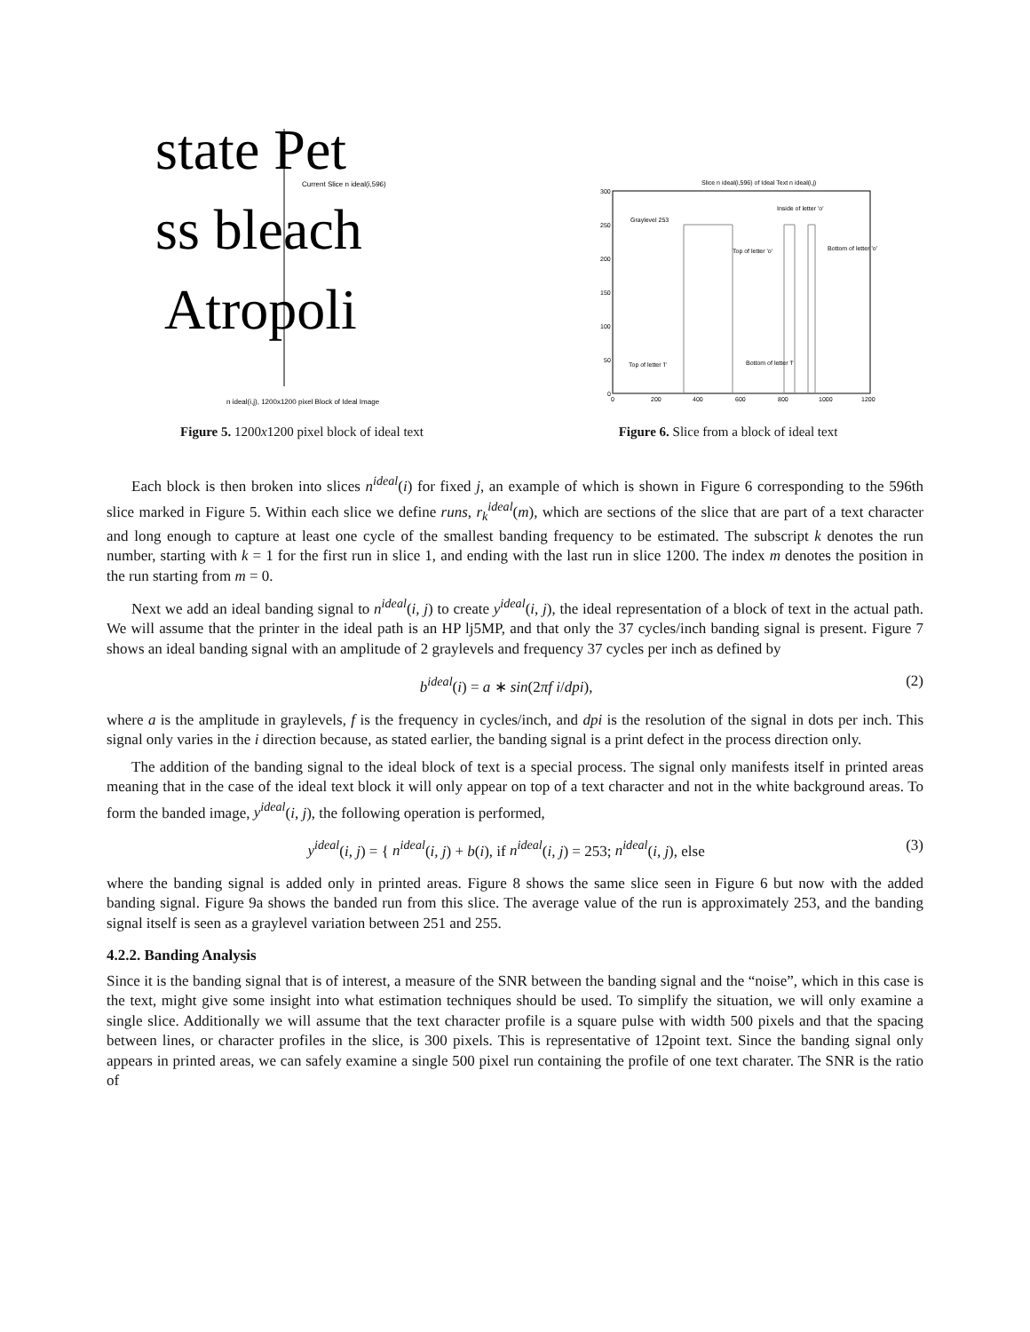state Pet
ss bleach
Atropoli
Current Slice n ideal(i,596)
n ideal(i,j), 1200x1200 pixel Block of Ideal Image
Figure 5. 1200x1200 pixel block of ideal text
Slice n ideal(i,596) of Ideal Text n ideal(i,j)
300
250
200
150
100
50
0
0
200
400
600
800
1000
1200
Graylevel 253
Inside of letter 'o'
Top of letter 'o'
Bottom of letter 'o'
Top of letter 'l'
Bottom of letter 'l'
Figure 6. Slice from a block of ideal text
Each block is then broken into slices n<sup>ideal</sup>(i) for fixed j, an example of which is shown in Figure 6 corresponding to the 596th slice marked in Figure 5. Within each slice we define runs, r<sub>k</sub><sup>ideal</sup>(m), which are sections of the slice that are part of a text character and long enough to capture at least one cycle of the smallest banding frequency to be estimated. The subscript k denotes the run number, starting with k = 1 for the first run in slice 1, and ending with the last run in slice 1200. The index m denotes the position in the run starting from m = 0.
Next we add an ideal banding signal to n<sup>ideal</sup>(i, j) to create y<sup>ideal</sup>(i, j), the ideal representation of a block of text in the actual path. We will assume that the printer in the ideal path is an HP lj5MP, and that only the 37 cycles/inch banding signal is present. Figure 7 shows an ideal banding signal with an amplitude of 2 graylevels and frequency 37 cycles per inch as defined by
b<sup>ideal</sup>(i) = a ∗ sin(2πf i/dpi), (2)
where a is the amplitude in graylevels, f is the frequency in cycles/inch, and dpi is the resolution of the signal in dots per inch. This signal only varies in the i direction because, as stated earlier, the banding signal is a print defect in the process direction only.
The addition of the banding signal to the ideal block of text is a special process. The signal only manifests itself in printed areas meaning that in the case of the ideal text block it will only appear on top of a text character and not in the white background areas. To form the banded image, y<sup>ideal</sup>(i, j), the following operation is performed,
y<sup>ideal</sup>(i, j) = { n<sup>ideal</sup>(i, j) + b(i), if n<sup>ideal</sup>(i, j) = 253; n<sup>ideal</sup>(i, j), else (3)
where the banding signal is added only in printed areas. Figure 8 shows the same slice seen in Figure 6 but now with the added banding signal. Figure 9a shows the banded run from this slice. The average value of the run is approximately 253, and the banding signal itself is seen as a graylevel variation between 251 and 255.
4.2.2. Banding Analysis
Since it is the banding signal that is of interest, a measure of the SNR between the banding signal and the “noise”, which in this case is the text, might give some insight into what estimation techniques should be used. To simplify the situation, we will only examine a single slice. Additionally we will assume that the text character profile is a square pulse with width 500 pixels and that the spacing between lines, or character profiles in the slice, is 300 pixels. This is representative of 12point text. Since the banding signal only appears in printed areas, we can safely examine a single 500 pixel run containing the profile of one text charater. The SNR is the ratio of